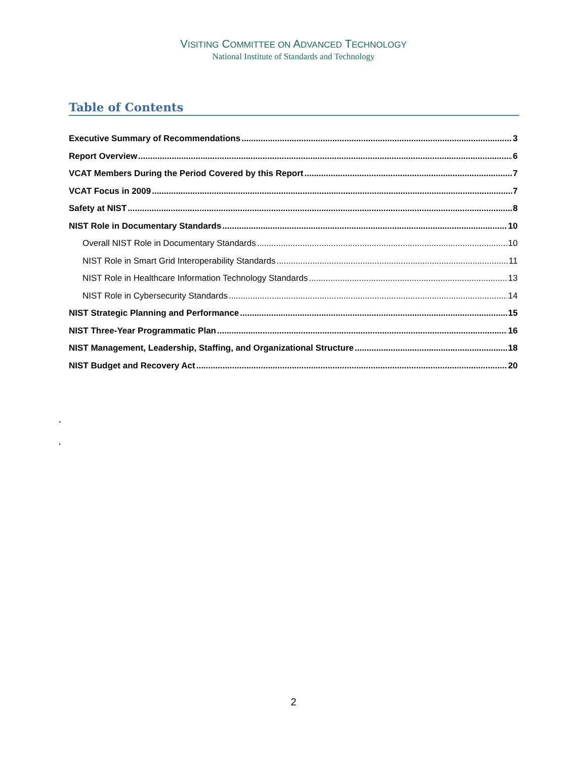VISITING COMMITTEE ON ADVANCED TECHNOLOGY
National Institute of Standards and Technology
Table of Contents
Executive Summary of Recommendations 3
Report Overview 6
VCAT Members During the Period Covered by this Report 7
VCAT Focus in 2009 7
Safety at NIST 8
NIST Role in Documentary Standards 10
Overall NIST Role in Documentary Standards 10
NIST Role in Smart Grid Interoperability Standards 11
NIST Role in Healthcare Information Technology Standards 13
NIST Role in Cybersecurity Standards 14
NIST Strategic Planning and Performance 15
NIST Three-Year Programmatic Plan 16
NIST Management, Leadership, Staffing, and Organizational Structure 18
NIST Budget and Recovery Act 20
.
.
2